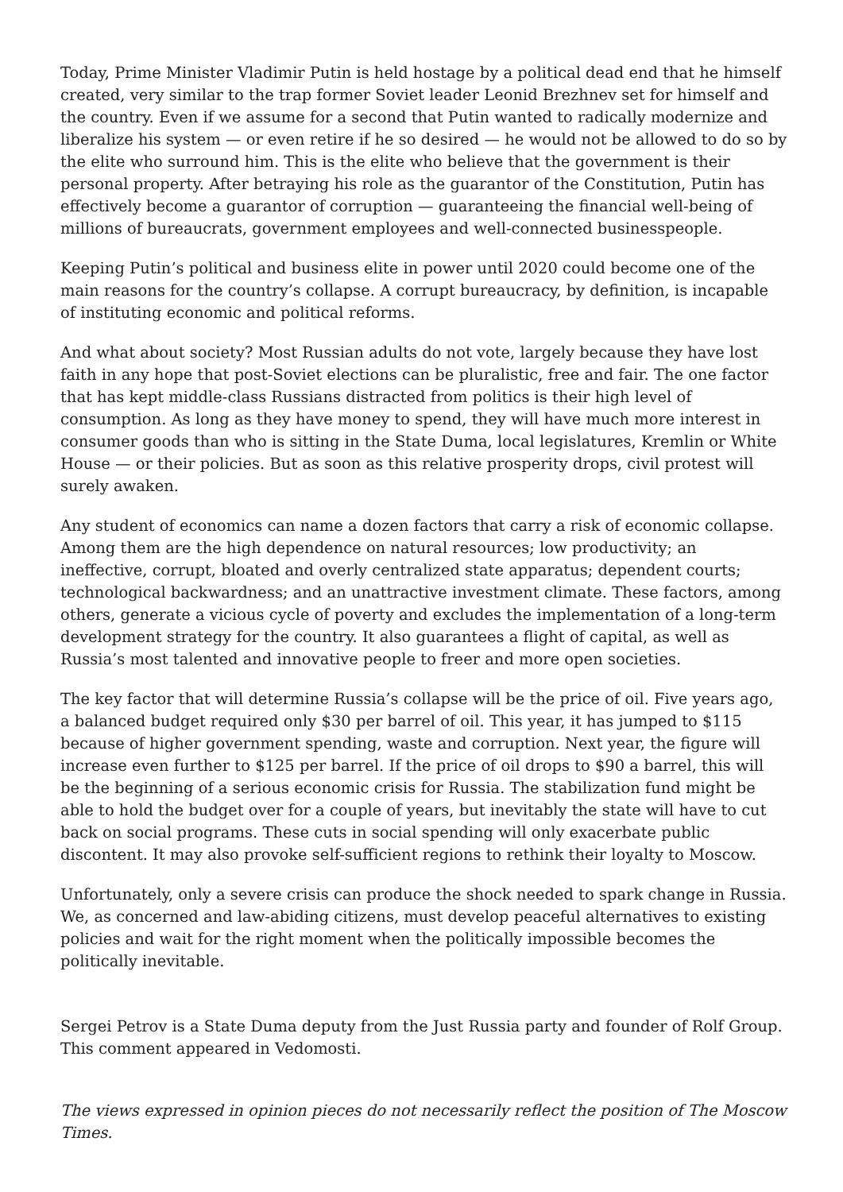Today, Prime Minister Vladimir Putin is held hostage by a political dead end that he himself created, very similar to the trap former Soviet leader Leonid Brezhnev set for himself and the country. Even if we assume for a second that Putin wanted to radically modernize and liberalize his system — or even retire if he so desired — he would not be allowed to do so by the elite who surround him. This is the elite who believe that the government is their personal property. After betraying his role as the guarantor of the Constitution, Putin has effectively become a guarantor of corruption — guaranteeing the financial well-being of millions of bureaucrats, government employees and well-connected businesspeople.
Keeping Putin’s political and business elite in power until 2020 could become one of the main reasons for the country’s collapse. A corrupt bureaucracy, by definition, is incapable of instituting economic and political reforms.
And what about society? Most Russian adults do not vote, largely because they have lost faith in any hope that post-Soviet elections can be pluralistic, free and fair. The one factor that has kept middle-class Russians distracted from politics is their high level of consumption. As long as they have money to spend, they will have much more interest in consumer goods than who is sitting in the State Duma, local legislatures, Kremlin or White House — or their policies. But as soon as this relative prosperity drops, civil protest will surely awaken.
Any student of economics can name a dozen factors that carry a risk of economic collapse. Among them are the high dependence on natural resources; low productivity; an ineffective, corrupt, bloated and overly centralized state apparatus; dependent courts; technological backwardness; and an unattractive investment climate. These factors, among others, generate a vicious cycle of poverty and excludes the implementation of a long-term development strategy for the country. It also guarantees a flight of capital, as well as Russia’s most talented and innovative people to freer and more open societies.
The key factor that will determine Russia’s collapse will be the price of oil. Five years ago, a balanced budget required only $30 per barrel of oil. This year, it has jumped to $115 because of higher government spending, waste and corruption. Next year, the figure will increase even further to $125 per barrel. If the price of oil drops to $90 a barrel, this will be the beginning of a serious economic crisis for Russia. The stabilization fund might be able to hold the budget over for a couple of years, but inevitably the state will have to cut back on social programs. These cuts in social spending will only exacerbate public discontent. It may also provoke self-sufficient regions to rethink their loyalty to Moscow.
Unfortunately, only a severe crisis can produce the shock needed to spark change in Russia. We, as concerned and law-abiding citizens, must develop peaceful alternatives to existing policies and wait for the right moment when the politically impossible becomes the politically inevitable.
Sergei Petrov is a State Duma deputy from the Just Russia party and founder of Rolf Group. This comment appeared in Vedomosti.
The views expressed in opinion pieces do not necessarily reflect the position of The Moscow Times.